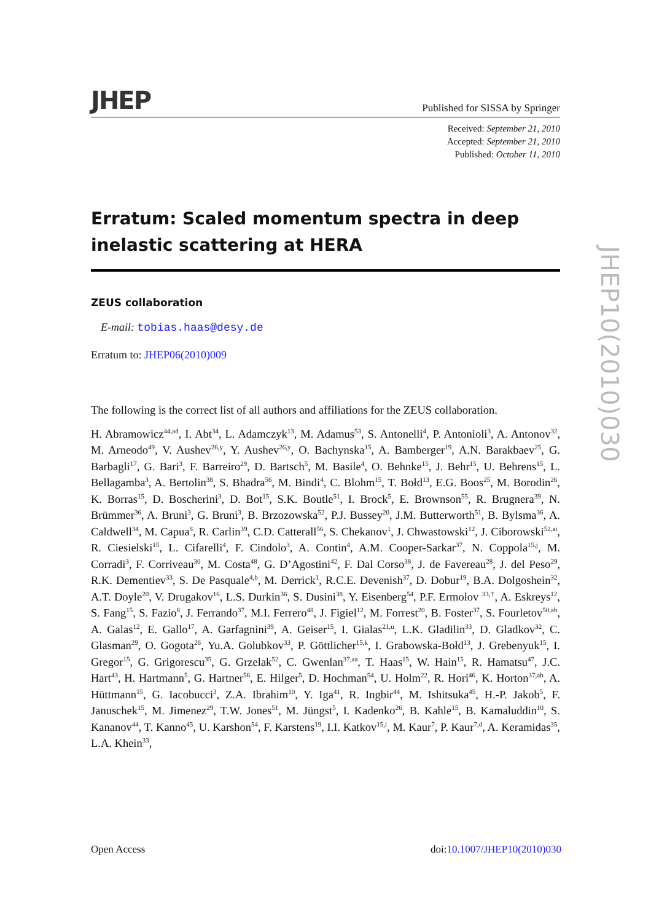JHEP Published for SISSA by Springer
Received: September 21, 2010
Accepted: September 21, 2010
Published: October 11, 2010
Erratum: Scaled momentum spectra in deep inelastic scattering at HERA
ZEUS collaboration
E-mail: tobias.haas@desy.de
Erratum to: JHEP06(2010)009
The following is the correct list of all authors and affiliations for the ZEUS collaboration.
H. Abramowicz<sup>44,ad</sup>, I. Abt<sup>34</sup>, L. Adamczyk<sup>13</sup>, M. Adamus<sup>53</sup>, S. Antonelli<sup>4</sup>, P. Antonioli<sup>3</sup>, A. Antonov<sup>32</sup>, M. Arneodo<sup>49</sup>, V. Aushev<sup>26,y</sup>, Y. Aushev<sup>26,y</sup>, O. Bachynska<sup>15</sup>, A. Bamberger<sup>19</sup>, A.N. Barakbaev<sup>25</sup>, G. Barbagli<sup>17</sup>, G. Bari<sup>3</sup>, F. Barreiro<sup>29</sup>, D. Bartsch<sup>5</sup>, M. Basile<sup>4</sup>, O. Behnke<sup>15</sup>, J. Behr<sup>15</sup>, U. Behrens<sup>15</sup>, L. Bellagamba<sup>3</sup>, A. Bertolin<sup>38</sup>, S. Bhadra<sup>56</sup>, M. Bindi<sup>4</sup>, C. Blohm<sup>15</sup>, T. Bołd<sup>13</sup>, E.G. Boos<sup>25</sup>, M. Borodin<sup>26</sup>, K. Borras<sup>15</sup>, D. Boscherini<sup>3</sup>, D. Bot<sup>15</sup>, S.K. Boutle<sup>51</sup>, I. Brock<sup>5</sup>, E. Brownson<sup>55</sup>, R. Brugnera<sup>39</sup>, N. Brümmer<sup>36</sup>, A. Bruni<sup>3</sup>, G. Bruni<sup>3</sup>, B. Brzozowska<sup>52</sup>, P.J. Bussey<sup>20</sup>, J.M. Butterworth<sup>51</sup>, B. Bylsma<sup>36</sup>, A. Caldwell<sup>34</sup>, M. Capua<sup>8</sup>, R. Carlin<sup>39</sup>, C.D. Catterall<sup>56</sup>, S. Chekanov<sup>1</sup>, J. Chwastowski<sup>12</sup>, J. Ciborowski<sup>52,ai</sup>, R. Ciesielski<sup>15</sup>, L. Cifarelli<sup>4</sup>, F. Cindolo<sup>3</sup>, A. Contin<sup>4</sup>, A.M. Cooper-Sarkar<sup>37</sup>, N. Coppola<sup>15,j</sup>, M. Corradi<sup>3</sup>, F. Corriveau<sup>30</sup>, M. Costa<sup>48</sup>, G. D’Agostini<sup>42</sup>, F. Dal Corso<sup>38</sup>, J. de Favereau<sup>28</sup>, J. del Peso<sup>29</sup>, R.K. Dementiev<sup>33</sup>, S. De Pasquale<sup>4,b</sup>, M. Derrick<sup>1</sup>, R.C.E. Devenish<sup>37</sup>, D. Dobur<sup>19</sup>, B.A. Dolgoshein<sup>32</sup>, A.T. Doyle<sup>20</sup>, V. Drugakov<sup>16</sup>, L.S. Durkin<sup>36</sup>, S. Dusini<sup>38</sup>, Y. Eisenberg<sup>54</sup>, P.F. Ermolov <sup>33,†</sup>, A. Eskreys<sup>12</sup>, S. Fang<sup>15</sup>, S. Fazio<sup>8</sup>, J. Ferrando<sup>37</sup>, M.I. Ferrero<sup>48</sup>, J. Figiel<sup>12</sup>, M. Forrest<sup>20</sup>, B. Foster<sup>37</sup>, S. Fourletov<sup>50,ah</sup>, A. Galas<sup>12</sup>, E. Gallo<sup>17</sup>, A. Garfagnini<sup>39</sup>, A. Geiser<sup>15</sup>, I. Gialas<sup>21,u</sup>, L.K. Gladilin<sup>33</sup>, D. Gladkov<sup>32</sup>, C. Glasman<sup>29</sup>, O. Gogota<sup>26</sup>, Yu.A. Golubkov<sup>33</sup>, P. Göttlicher<sup>15,k</sup>, I. Grabowska-Bołd<sup>13</sup>, J. Grebenyuk<sup>15</sup>, I. Gregor<sup>15</sup>, G. Grigorescu<sup>35</sup>, G. Grzelak<sup>52</sup>, C. Gwenlan<sup>37,aa</sup>, T. Haas<sup>15</sup>, W. Hain<sup>15</sup>, R. Hamatsu<sup>47</sup>, J.C. Hart<sup>43</sup>, H. Hartmann<sup>5</sup>, G. Hartner<sup>56</sup>, E. Hilger<sup>5</sup>, D. Hochman<sup>54</sup>, U. Holm<sup>22</sup>, R. Hori<sup>46</sup>, K. Horton<sup>37,ab</sup>, A. Hüttmann<sup>15</sup>, G. Iacobucci<sup>3</sup>, Z.A. Ibrahim<sup>10</sup>, Y. Iga<sup>41</sup>, R. Ingbir<sup>44</sup>, M. Ishitsuka<sup>45</sup>, H.-P. Jakob<sup>5</sup>, F. Januschek<sup>15</sup>, M. Jimenez<sup>29</sup>, T.W. Jones<sup>51</sup>, M. Jüngst<sup>5</sup>, I. Kadenko<sup>26</sup>, B. Kahle<sup>15</sup>, B. Kamaluddin<sup>10</sup>, S. Kananov<sup>44</sup>, T. Kanno<sup>45</sup>, U. Karshon<sup>54</sup>, F. Karstens<sup>19</sup>, I.I. Katkov<sup>15,l</sup>, M. Kaur<sup>7</sup>, P. Kaur<sup>7,d</sup>, A. Keramidas<sup>35</sup>, L.A. Khein<sup>33</sup>,
JHEP10(2010)030
Open Access doi:10.1007/JHEP10(2010)030